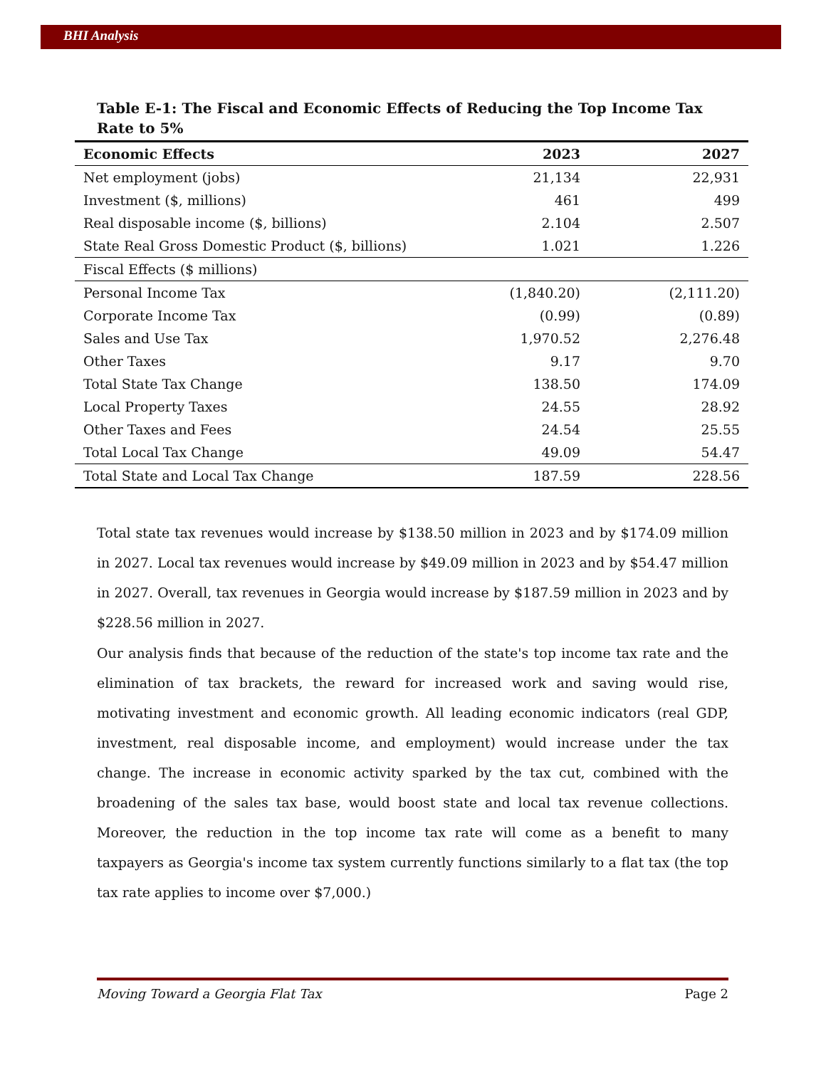BHI Analysis
Table E-1: The Fiscal and Economic Effects of Reducing the Top Income Tax Rate to 5%
| Economic Effects | 2023 | 2027 |
| --- | --- | --- |
| Net employment (jobs) | 21,134 | 22,931 |
| Investment ($, millions) | 461 | 499 |
| Real disposable income ($, billions) | 2.104 | 2.507 |
| State Real Gross Domestic Product ($, billions) | 1.021 | 1.226 |
| Fiscal Effects ($ millions) | | |
| Personal Income Tax | (1,840.20) | (2,111.20) |
| Corporate Income Tax | (0.99) | (0.89) |
| Sales and Use Tax | 1,970.52 | 2,276.48 |
| Other Taxes | 9.17 | 9.70 |
| Total State Tax Change | 138.50 | 174.09 |
| Local Property Taxes | 24.55 | 28.92 |
| Other Taxes and Fees | 24.54 | 25.55 |
| Total Local Tax Change | 49.09 | 54.47 |
| Total State and Local Tax Change | 187.59 | 228.56 |
Total state tax revenues would increase by $138.50 million in 2023 and by $174.09 million in 2027. Local tax revenues would increase by $49.09 million in 2023 and by $54.47 million in 2027. Overall, tax revenues in Georgia would increase by $187.59 million in 2023 and by $228.56 million in 2027.
Our analysis finds that because of the reduction of the state's top income tax rate and the elimination of tax brackets, the reward for increased work and saving would rise, motivating investment and economic growth. All leading economic indicators (real GDP, investment, real disposable income, and employment) would increase under the tax change. The increase in economic activity sparked by the tax cut, combined with the broadening of the sales tax base, would boost state and local tax revenue collections. Moreover, the reduction in the top income tax rate will come as a benefit to many taxpayers as Georgia's income tax system currently functions similarly to a flat tax (the top tax rate applies to income over $7,000.)
Moving Toward a Georgia Flat Tax Page 2